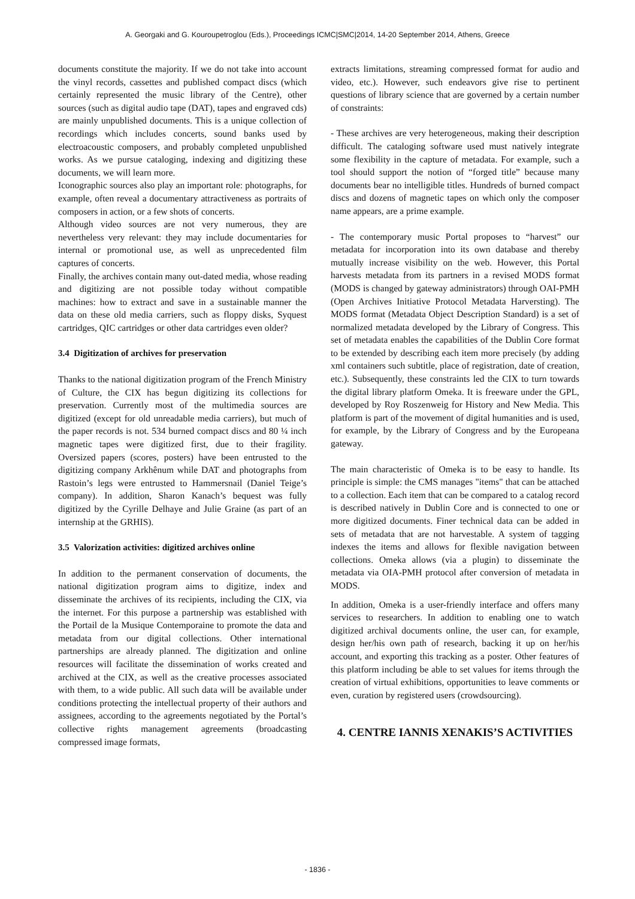A. Georgaki and G. Kouroupetroglou (Eds.), Proceedings ICMC|SMC|2014, 14-20 September 2014, Athens, Greece
documents constitute the majority. If we do not take into account the vinyl records, cassettes and published compact discs (which certainly represented the music library of the Centre), other sources (such as digital audio tape (DAT), tapes and engraved cds) are mainly unpublished documents. This is a unique collection of recordings which includes concerts, sound banks used by electroacoustic composers, and probably completed unpublished works. As we pursue cataloging, indexing and digitizing these documents, we will learn more.
Iconographic sources also play an important role: photographs, for example, often reveal a documentary attractiveness as portraits of composers in action, or a few shots of concerts.
Although video sources are not very numerous, they are nevertheless very relevant: they may include documentaries for internal or promotional use, as well as unprecedented film captures of concerts.
Finally, the archives contain many out-dated media, whose reading and digitizing are not possible today without compatible machines: how to extract and save in a sustainable manner the data on these old media carriers, such as floppy disks, Syquest cartridges, QIC cartridges or other data cartridges even older?
3.4 Digitization of archives for preservation
Thanks to the national digitization program of the French Ministry of Culture, the CIX has begun digitizing its collections for preservation. Currently most of the multimedia sources are digitized (except for old unreadable media carriers), but much of the paper records is not. 534 burned compact discs and 80 ¼ inch magnetic tapes were digitized first, due to their fragility. Oversized papers (scores, posters) have been entrusted to the digitizing company Arkhênum while DAT and photographs from Rastoin’s legs were entrusted to Hammersnail (Daniel Teige’s company). In addition, Sharon Kanach’s bequest was fully digitized by the Cyrille Delhaye and Julie Graine (as part of an internship at the GRHIS).
3.5 Valorization activities: digitized archives online
In addition to the permanent conservation of documents, the national digitization program aims to digitize, index and disseminate the archives of its recipients, including the CIX, via the internet. For this purpose a partnership was established with the Portail de la Musique Contemporaine to promote the data and metadata from our digital collections. Other international partnerships are already planned. The digitization and online resources will facilitate the dissemination of works created and archived at the CIX, as well as the creative processes associated with them, to a wide public. All such data will be available under conditions protecting the intellectual property of their authors and assignees, according to the agreements negotiated by the Portal’s collective rights management agreements (broadcasting compressed image formats,
extracts limitations, streaming compressed format for audio and video, etc.). However, such endeavors give rise to pertinent questions of library science that are governed by a certain number of constraints:
- These archives are very heterogeneous, making their description difficult. The cataloging software used must natively integrate some flexibility in the capture of metadata. For example, such a tool should support the notion of “forged title” because many documents bear no intelligible titles. Hundreds of burned compact discs and dozens of magnetic tapes on which only the composer name appears, are a prime example.
- The contemporary music Portal proposes to “harvest” our metadata for incorporation into its own database and thereby mutually increase visibility on the web. However, this Portal harvests metadata from its partners in a revised MODS format (MODS is changed by gateway administrators) through OAI-PMH (Open Archives Initiative Protocol Metadata Harversting). The MODS format (Metadata Object Description Standard) is a set of normalized metadata developed by the Library of Congress. This set of metadata enables the capabilities of the Dublin Core format to be extended by describing each item more precisely (by adding xml containers such subtitle, place of registration, date of creation, etc.). Subsequently, these constraints led the CIX to turn towards the digital library platform Omeka. It is freeware under the GPL, developed by Roy Roszenweig for History and New Media. This platform is part of the movement of digital humanities and is used, for example, by the Library of Congress and by the Europeana gateway.
The main characteristic of Omeka is to be easy to handle. Its principle is simple: the CMS manages "items" that can be attached to a collection. Each item that can be compared to a catalog record is described natively in Dublin Core and is connected to one or more digitized documents. Finer technical data can be added in sets of metadata that are not harvestable. A system of tagging indexes the items and allows for flexible navigation between collections. Omeka allows (via a plugin) to disseminate the metadata via OIA-PMH protocol after conversion of metadata in MODS.
In addition, Omeka is a user-friendly interface and offers many services to researchers. In addition to enabling one to watch digitized archival documents online, the user can, for example, design her/his own path of research, backing it up on her/his account, and exporting this tracking as a poster. Other features of this platform including be able to set values for items through the creation of virtual exhibitions, opportunities to leave comments or even, curation by registered users (crowdsourcing).
4. CENTRE IANNIS XENAKIS’S ACTIVITIES
- 1836 -